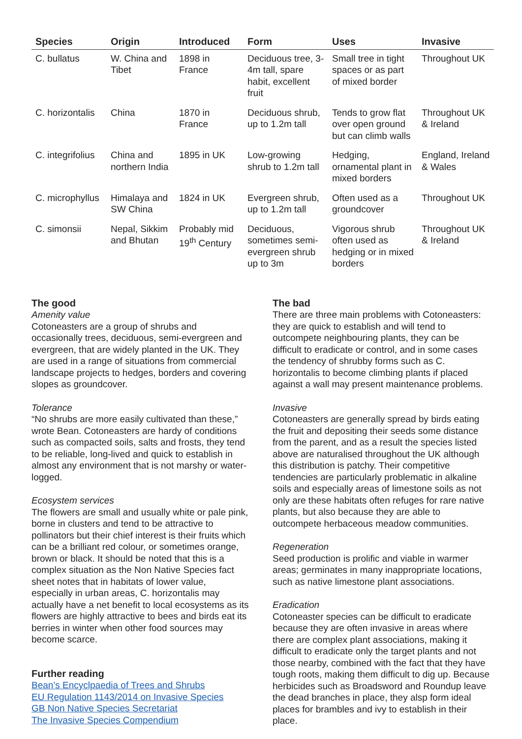| Species | Origin | Introduced | Form | Uses | Invasive |
| --- | --- | --- | --- | --- | --- |
| C. bullatus | W. China and Tibet | 1898 in France | Deciduous tree, 3-4m tall, spare habit, excellent fruit | Small tree in tight spaces or as part of mixed border | Throughout UK |
| C. horizontalis | China | 1870 in France | Deciduous shrub, up to 1.2m tall | Tends to grow flat over open ground but can climb walls | Throughout UK & Ireland |
| C. integrifolius | China and northern India | 1895 in UK | Low-growing shrub to 1.2m tall | Hedging, ornamental plant in mixed borders | England, Ireland & Wales |
| C. microphyllus | Himalaya and SW China | 1824 in UK | Evergreen shrub, up to 1.2m tall | Often used as a groundcover | Throughout UK |
| C. simonsii | Nepal, Sikkim and Bhutan | Probably mid 19<sup>th</sup> Century | Deciduous, sometimes semi-evergreen shrub up to 3m | Vigorous shrub often used as hedging or in mixed borders | Throughout UK & Ireland |
The good
Amenity value
Cotoneasters are a group of shrubs and occasionally trees, deciduous, semi-evergreen and evergreen, that are widely planted in the UK. They are used in a range of situations from commercial landscape projects to hedges, borders and covering slopes as groundcover.
Tolerance
“No shrubs are more easily cultivated than these,” wrote Bean. Cotoneasters are hardy of conditions such as compacted soils, salts and frosts, they tend to be reliable, long-lived and quick to establish in almost any environment that is not marshy or water-logged.
Ecosystem services
The flowers are small and usually white or pale pink, borne in clusters and tend to be attractive to pollinators but their chief interest is their fruits which can be a brilliant red colour, or sometimes orange, brown or black. It should be noted that this is a complex situation as the Non Native Species fact sheet notes that in habitats of lower value, especially in urban areas, C. horizontalis may actually have a net benefit to local ecosystems as its flowers are highly attractive to bees and birds eat its berries in winter when other food sources may become scarce.
Further reading
Bean’s Encyclpaedia of Trees and Shrubs
EU Regulation 1143/2014 on Invasive Species
GB Non Native Species Secretariat
The Invasive Species Compendium
The bad
There are three main problems with Cotoneasters: they are quick to establish and will tend to outcompete neighbouring plants, they can be difficult to eradicate or control, and in some cases the tendency of shrubby forms such as C. horizontalis to become climbing plants if placed against a wall may present maintenance problems.
Invasive
Cotoneasters are generally spread by birds eating the fruit and depositing their seeds some distance from the parent, and as a result the species listed above are naturalised throughout the UK although this distribution is patchy. Their competitive tendencies are particularly problematic in alkaline soils and especially areas of limestone soils as not only are these habitats often refuges for rare native plants, but also because they are able to outcompete herbaceous meadow communities.
Regeneration
Seed production is prolific and viable in warmer areas; germinates in many inappropriate locations, such as native limestone plant associations.
Eradication
Cotoneaster species can be difficult to eradicate because they are often invasive in areas where there are complex plant associations, making it difficult to eradicate only the target plants and not those nearby, combined with the fact that they have tough roots, making them difficult to dig up. Because herbicides such as Broadsword and Roundup leave the dead branches in place, they alsp form ideal places for brambles and ivy to establish in their place.